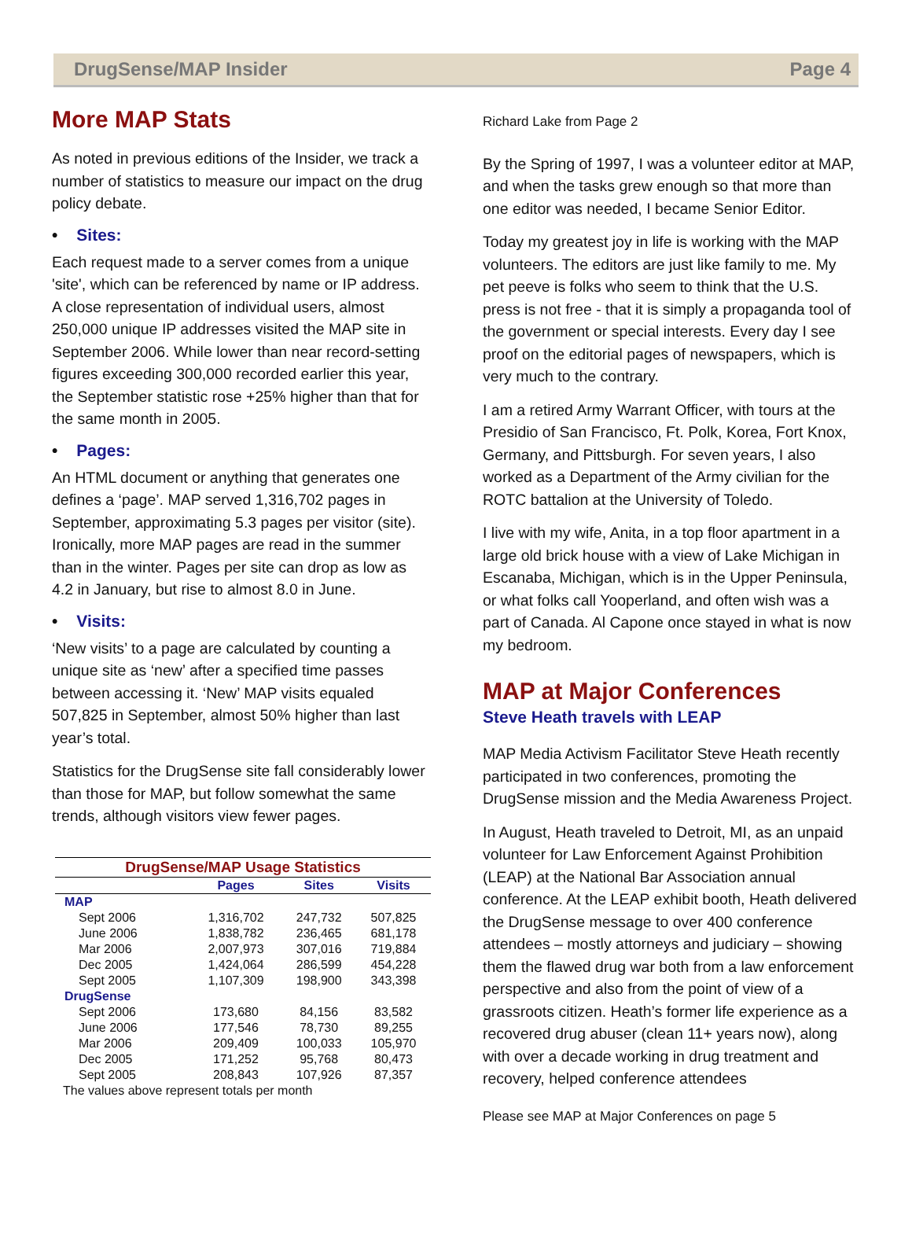DrugSense/MAP Insider Page 4
More MAP Stats
As noted in previous editions of the Insider, we track a number of statistics to measure our impact on the drug policy debate.
• Sites:
Each request made to a server comes from a unique 'site', which can be referenced by name or IP address. A close representation of individual users, almost 250,000 unique IP addresses visited the MAP site in September 2006. While lower than near record-setting figures exceeding 300,000 recorded earlier this year, the September statistic rose +25% higher than that for the same month in 2005.
• Pages:
An HTML document or anything that generates one defines a ‘page’. MAP served 1,316,702 pages in September, approximating 5.3 pages per visitor (site). Ironically, more MAP pages are read in the summer than in the winter. Pages per site can drop as low as 4.2 in January, but rise to almost 8.0 in June.
• Visits:
‘New visits’ to a page are calculated by counting a unique site as ‘new’ after a specified time passes between accessing it. ‘New’ MAP visits equaled 507,825 in September, almost 50% higher than last year’s total.
Statistics for the DrugSense site fall considerably lower than those for MAP, but follow somewhat the same trends, although visitors view fewer pages.
| DrugSense/MAP Usage Statistics | | | |
| --- | --- | --- | --- |
| | Pages | Sites | Visits |
| MAP | | | |
| Sept 2006 | 1,316,702 | 247,732 | 507,825 |
| June 2006 | 1,838,782 | 236,465 | 681,178 |
| Mar 2006 | 2,007,973 | 307,016 | 719,884 |
| Dec 2005 | 1,424,064 | 286,599 | 454,228 |
| Sept 2005 | 1,107,309 | 198,900 | 343,398 |
| DrugSense | | | |
| Sept 2006 | 173,680 | 84,156 | 83,582 |
| June 2006 | 177,546 | 78,730 | 89,255 |
| Mar 2006 | 209,409 | 100,033 | 105,970 |
| Dec 2005 | 171,252 | 95,768 | 80,473 |
| Sept 2005 | 208,843 | 107,926 | 87,357 |
| The values above represent totals per month | | | |
Richard Lake from Page 2
By the Spring of 1997, I was a volunteer editor at MAP, and when the tasks grew enough so that more than one editor was needed, I became Senior Editor.
Today my greatest joy in life is working with the MAP volunteers. The editors are just like family to me. My pet peeve is folks who seem to think that the U.S. press is not free - that it is simply a propaganda tool of the government or special interests. Every day I see proof on the editorial pages of newspapers, which is very much to the contrary.
I am a retired Army Warrant Officer, with tours at the Presidio of San Francisco, Ft. Polk, Korea, Fort Knox, Germany, and Pittsburgh. For seven years, I also worked as a Department of the Army civilian for the ROTC battalion at the University of Toledo.
I live with my wife, Anita, in a top floor apartment in a large old brick house with a view of Lake Michigan in Escanaba, Michigan, which is in the Upper Peninsula, or what folks call Yooperland, and often wish was a part of Canada. Al Capone once stayed in what is now my bedroom.
MAP at Major Conferences
Steve Heath travels with LEAP
MAP Media Activism Facilitator Steve Heath recently participated in two conferences, promoting the DrugSense mission and the Media Awareness Project.
In August, Heath traveled to Detroit, MI, as an unpaid volunteer for Law Enforcement Against Prohibition (LEAP) at the National Bar Association annual conference. At the LEAP exhibit booth, Heath delivered the DrugSense message to over 400 conference attendees – mostly attorneys and judiciary – showing them the flawed drug war both from a law enforcement perspective and also from the point of view of a grassroots citizen. Heath’s former life experience as a recovered drug abuser (clean 11+ years now), along with over a decade working in drug treatment and recovery, helped conference attendees
Please see MAP at Major Conferences on page 5